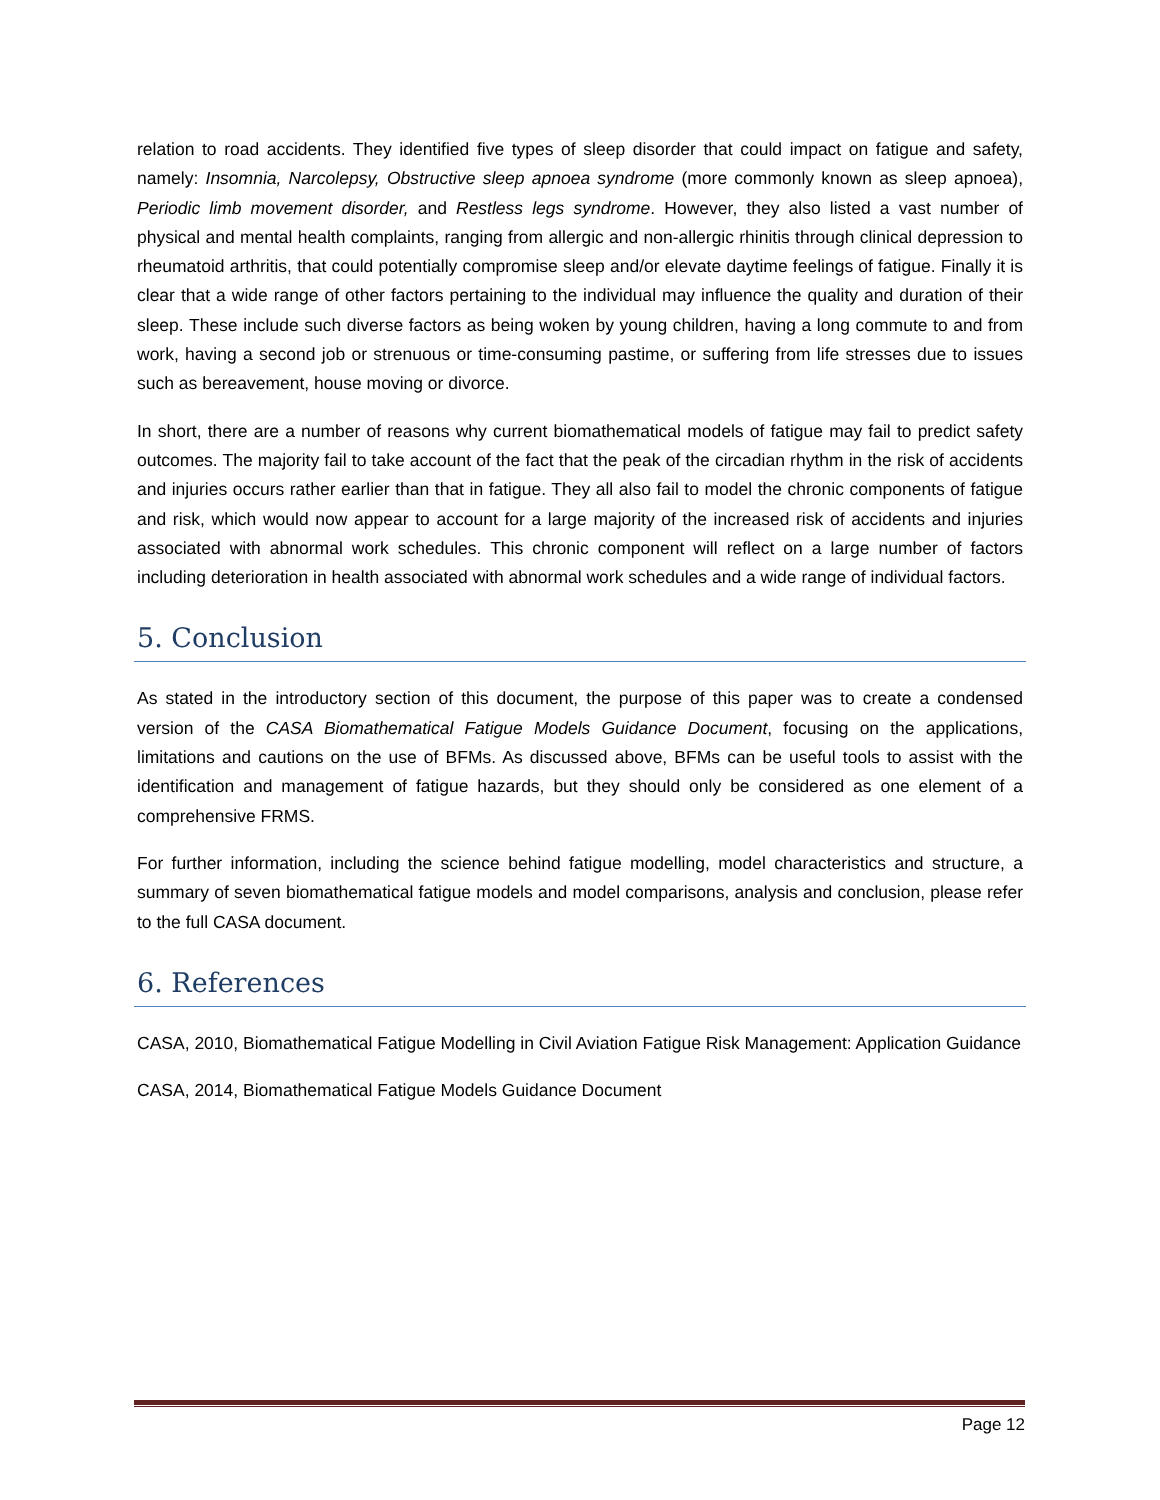relation to road accidents. They identified five types of sleep disorder that could impact on fatigue and safety, namely: Insomnia, Narcolepsy, Obstructive sleep apnoea syndrome (more commonly known as sleep apnoea), Periodic limb movement disorder, and Restless legs syndrome. However, they also listed a vast number of physical and mental health complaints, ranging from allergic and non-allergic rhinitis through clinical depression to rheumatoid arthritis, that could potentially compromise sleep and/or elevate daytime feelings of fatigue. Finally it is clear that a wide range of other factors pertaining to the individual may influence the quality and duration of their sleep. These include such diverse factors as being woken by young children, having a long commute to and from work, having a second job or strenuous or time-consuming pastime, or suffering from life stresses due to issues such as bereavement, house moving or divorce.
In short, there are a number of reasons why current biomathematical models of fatigue may fail to predict safety outcomes. The majority fail to take account of the fact that the peak of the circadian rhythm in the risk of accidents and injuries occurs rather earlier than that in fatigue. They all also fail to model the chronic components of fatigue and risk, which would now appear to account for a large majority of the increased risk of accidents and injuries associated with abnormal work schedules. This chronic component will reflect on a large number of factors including deterioration in health associated with abnormal work schedules and a wide range of individual factors.
5. Conclusion
As stated in the introductory section of this document, the purpose of this paper was to create a condensed version of the CASA Biomathematical Fatigue Models Guidance Document, focusing on the applications, limitations and cautions on the use of BFMs. As discussed above, BFMs can be useful tools to assist with the identification and management of fatigue hazards, but they should only be considered as one element of a comprehensive FRMS.
For further information, including the science behind fatigue modelling, model characteristics and structure, a summary of seven biomathematical fatigue models and model comparisons, analysis and conclusion, please refer to the full CASA document.
6. References
CASA, 2010, Biomathematical Fatigue Modelling in Civil Aviation Fatigue Risk Management: Application Guidance
CASA, 2014, Biomathematical Fatigue Models Guidance Document
Page 12